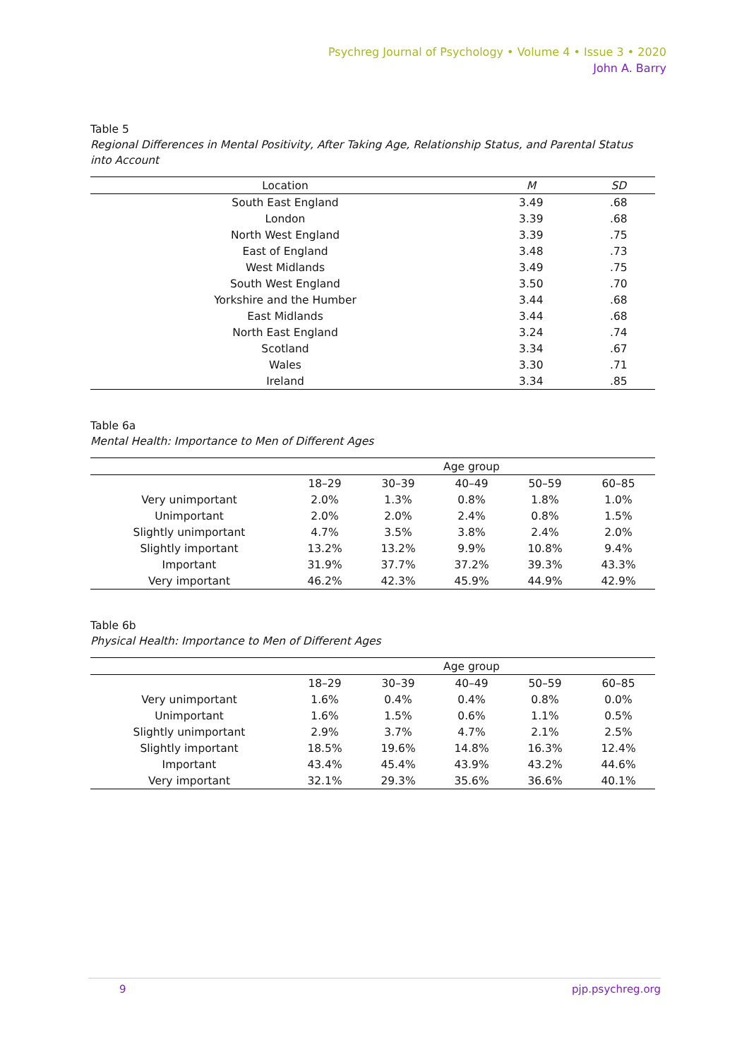Psychreg Journal of Psychology • Volume 4 • Issue 3 • 2020
John A. Barry
Table 5
Regional Differences in Mental Positivity, After Taking Age, Relationship Status, and Parental Status into Account
| Location | M | SD |
| --- | --- | --- |
| South East England | 3.49 | .68 |
| London | 3.39 | .68 |
| North West England | 3.39 | .75 |
| East of England | 3.48 | .73 |
| West Midlands | 3.49 | .75 |
| South West England | 3.50 | .70 |
| Yorkshire and the Humber | 3.44 | .68 |
| East Midlands | 3.44 | .68 |
| North East England | 3.24 | .74 |
| Scotland | 3.34 | .67 |
| Wales | 3.30 | .71 |
| Ireland | 3.34 | .85 |
Table 6a
Mental Health: Importance to Men of Different Ages
| | Age group | | | | |
| --- | --- | --- | --- | --- | --- |
| | 18–29 | 30–39 | 40–49 | 50–59 | 60–85 |
| Very unimportant | 2.0% | 1.3% | 0.8% | 1.8% | 1.0% |
| Unimportant | 2.0% | 2.0% | 2.4% | 0.8% | 1.5% |
| Slightly unimportant | 4.7% | 3.5% | 3.8% | 2.4% | 2.0% |
| Slightly important | 13.2% | 13.2% | 9.9% | 10.8% | 9.4% |
| Important | 31.9% | 37.7% | 37.2% | 39.3% | 43.3% |
| Very important | 46.2% | 42.3% | 45.9% | 44.9% | 42.9% |
Table 6b
Physical Health: Importance to Men of Different Ages
| | Age group | | | | |
| --- | --- | --- | --- | --- | --- |
| | 18–29 | 30–39 | 40–49 | 50–59 | 60–85 |
| Very unimportant | 1.6% | 0.4% | 0.4% | 0.8% | 0.0% |
| Unimportant | 1.6% | 1.5% | 0.6% | 1.1% | 0.5% |
| Slightly unimportant | 2.9% | 3.7% | 4.7% | 2.1% | 2.5% |
| Slightly important | 18.5% | 19.6% | 14.8% | 16.3% | 12.4% |
| Important | 43.4% | 45.4% | 43.9% | 43.2% | 44.6% |
| Very important | 32.1% | 29.3% | 35.6% | 36.6% | 40.1% |
9 pjp.psychreg.org